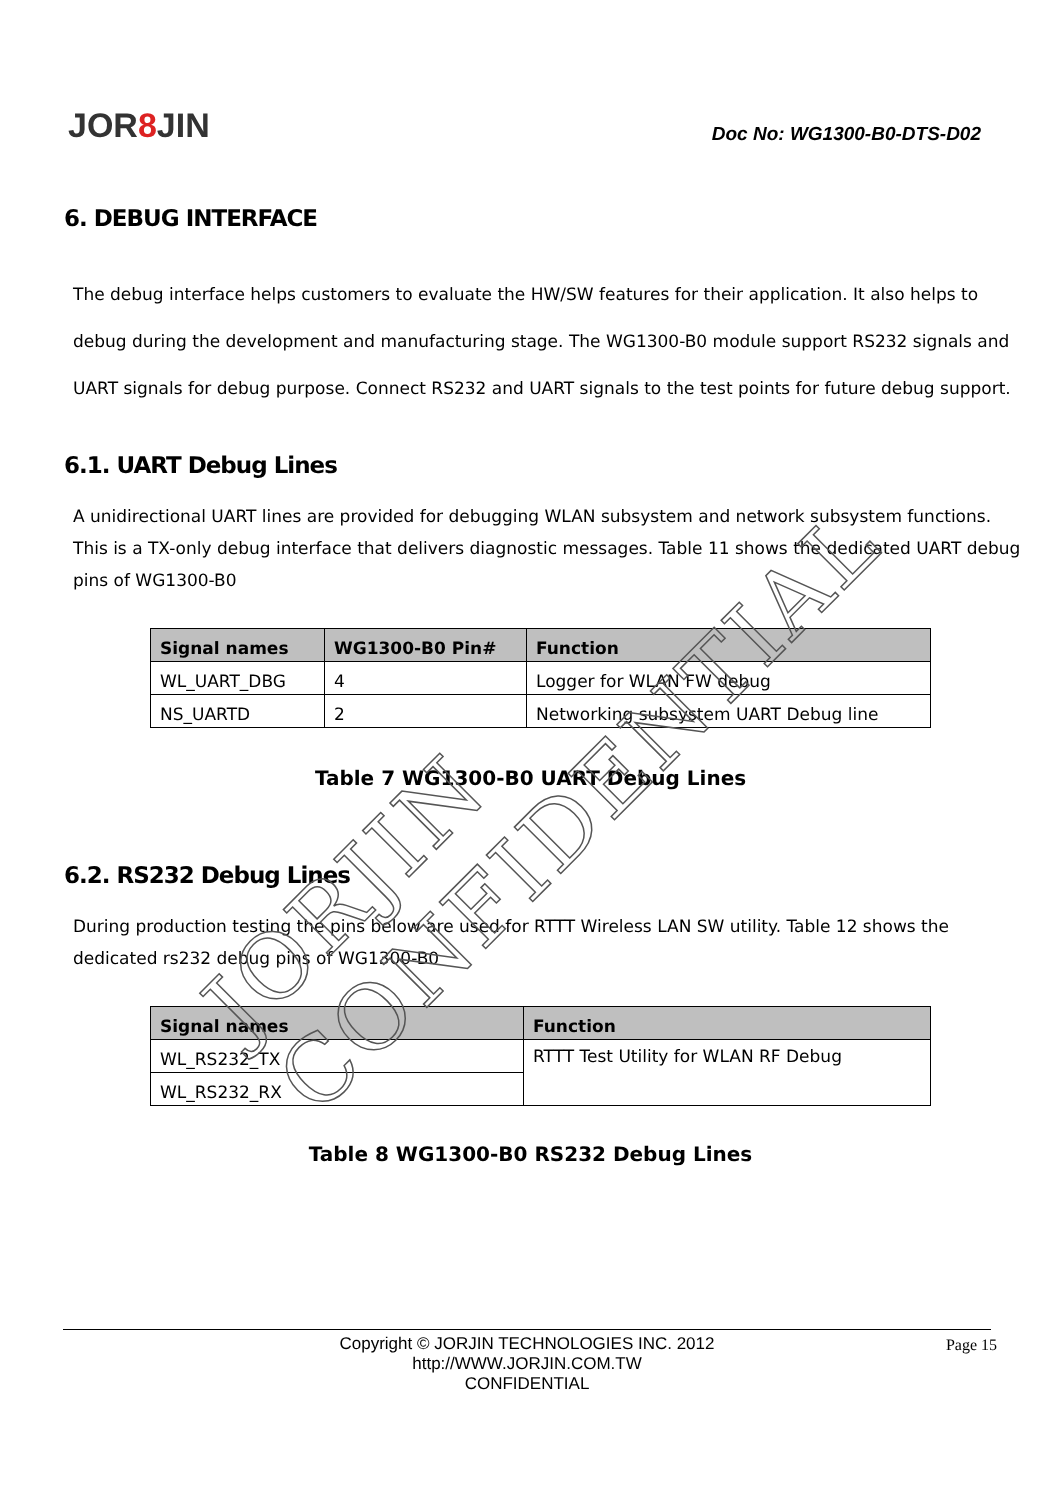JOR8 JIN
Doc No: WG1300-B0-DTS-D02
6. DEBUG INTERFACE
The debug interface helps customers to evaluate the HW/SW features for their application. It also helps to debug during the development and manufacturing stage. The WG1300-B0 module support RS232 signals and UART signals for debug purpose. Connect RS232 and UART signals to the test points for future debug support.
6.1. UART Debug Lines
A unidirectional UART lines are provided for debugging WLAN subsystem and network subsystem functions. This is a TX-only debug interface that delivers diagnostic messages. Table 11 shows the dedicated UART debug pins of WG1300-B0
| Signal names | WG1300-B0 Pin# | Function |
| --- | --- | --- |
| WL_UART_DBG | 4 | Logger for WLAN FW debug |
| NS_UARTD | 2 | Networking subsystem UART Debug line |
Table 7 WG1300-B0 UART Debug Lines
6.2. RS232 Debug Lines
During production testing the pins below are used for RTTT Wireless LAN SW utility. Table 12 shows the dedicated rs232 debug pins of WG1300-B0
| Signal names | Function |
| --- | --- |
| WL_RS232_TX | RTTT Test Utility for WLAN RF Debug |
| WL_RS232_RX | |
Table 8 WG1300-B0 RS232 Debug Lines
JORJIN CONFIDENTIAL
Copyright © JORJIN TECHNOLOGIES INC. 2012
http://WWW.JORJIN.COM.TW
CONFIDENTIAL
Page 15